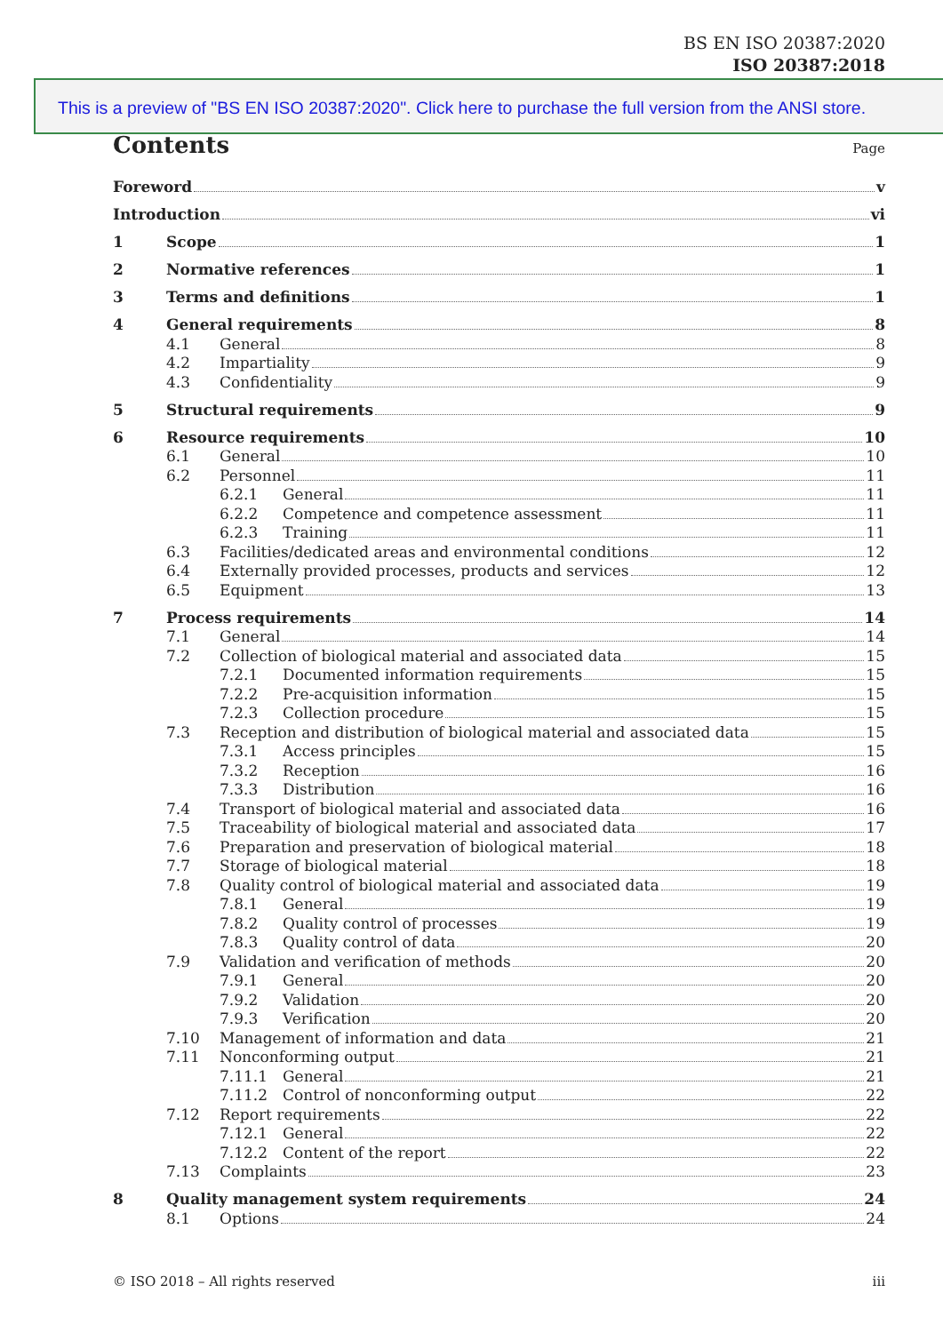BS EN ISO 20387:2020
ISO 20387:2018
This is a preview of "BS EN ISO 20387:2020". Click here to purchase the full version from the ANSI store.
Contents Page
Foreword v
Introduction vi
1 Scope 1
2 Normative references 1
3 Terms and definitions 1
4 General requirements 8
4.1 General 8
4.2 Impartiality 9
4.3 Confidentiality 9
5 Structural requirements 9
6 Resource requirements 10
6.1 General 10
6.2 Personnel 11
6.2.1 General 11
6.2.2 Competence and competence assessment 11
6.2.3 Training 11
6.3 Facilities/dedicated areas and environmental conditions 12
6.4 Externally provided processes, products and services 12
6.5 Equipment 13
7 Process requirements 14
7.1 General 14
7.2 Collection of biological material and associated data 15
7.2.1 Documented information requirements 15
7.2.2 Pre-acquisition information 15
7.2.3 Collection procedure 15
7.3 Reception and distribution of biological material and associated data 15
7.3.1 Access principles 15
7.3.2 Reception 16
7.3.3 Distribution 16
7.4 Transport of biological material and associated data 16
7.5 Traceability of biological material and associated data 17
7.6 Preparation and preservation of biological material 18
7.7 Storage of biological material 18
7.8 Quality control of biological material and associated data 19
7.8.1 General 19
7.8.2 Quality control of processes 19
7.8.3 Quality control of data 20
7.9 Validation and verification of methods 20
7.9.1 General 20
7.9.2 Validation 20
7.9.3 Verification 20
7.10 Management of information and data 21
7.11 Nonconforming output 21
7.11.1 General 21
7.11.2 Control of nonconforming output 22
7.12 Report requirements 22
7.12.1 General 22
7.12.2 Content of the report 22
7.13 Complaints 23
8 Quality management system requirements 24
8.1 Options 24
© ISO 2018 – All rights reserved iii